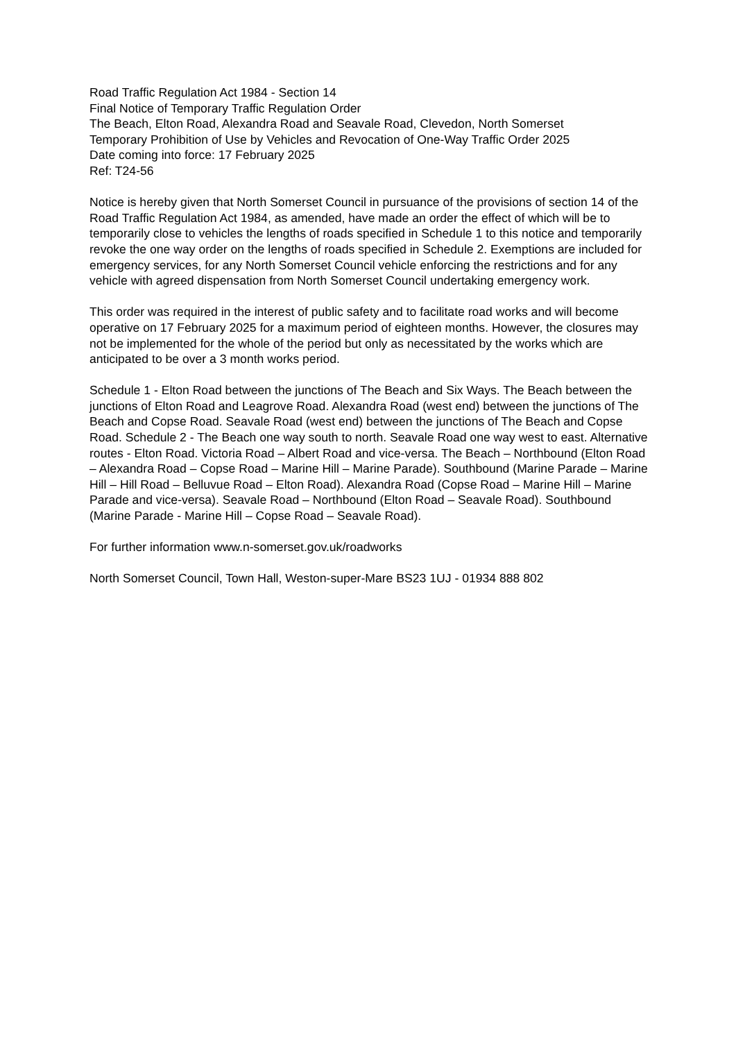Road Traffic Regulation Act 1984 - Section 14
Final Notice of Temporary Traffic Regulation Order
The Beach, Elton Road, Alexandra Road and Seavale Road, Clevedon, North Somerset
Temporary Prohibition of Use by Vehicles and Revocation of One-Way Traffic Order 2025
Date coming into force: 17 February 2025
Ref: T24-56
Notice is hereby given that North Somerset Council in pursuance of the provisions of section 14 of the Road Traffic Regulation Act 1984, as amended, have made an order the effect of which will be to temporarily close to vehicles the lengths of roads specified in Schedule 1 to this notice and temporarily revoke the one way order on the lengths of roads specified in Schedule 2. Exemptions are included for emergency services, for any North Somerset Council vehicle enforcing the restrictions and for any vehicle with agreed dispensation from North Somerset Council undertaking emergency work.
This order was required in the interest of public safety and to facilitate road works and will become operative on 17 February 2025 for a maximum period of eighteen months. However, the closures may not be implemented for the whole of the period but only as necessitated by the works which are anticipated to be over a 3 month works period.
Schedule 1 - Elton Road between the junctions of The Beach and Six Ways. The Beach between the junctions of Elton Road and Leagrove Road. Alexandra Road (west end) between the junctions of The Beach and Copse Road. Seavale Road (west end) between the junctions of The Beach and Copse Road. Schedule 2 - The Beach one way south to north. Seavale Road one way west to east. Alternative routes - Elton Road. Victoria Road – Albert Road and vice-versa. The Beach – Northbound (Elton Road – Alexandra Road – Copse Road – Marine Hill – Marine Parade). Southbound (Marine Parade – Marine Hill – Hill Road – Belluvue Road – Elton Road). Alexandra Road (Copse Road – Marine Hill – Marine Parade and vice-versa). Seavale Road – Northbound (Elton Road – Seavale Road). Southbound (Marine Parade - Marine Hill – Copse Road – Seavale Road).
For further information www.n-somerset.gov.uk/roadworks
North Somerset Council, Town Hall, Weston-super-Mare BS23 1UJ - 01934 888 802